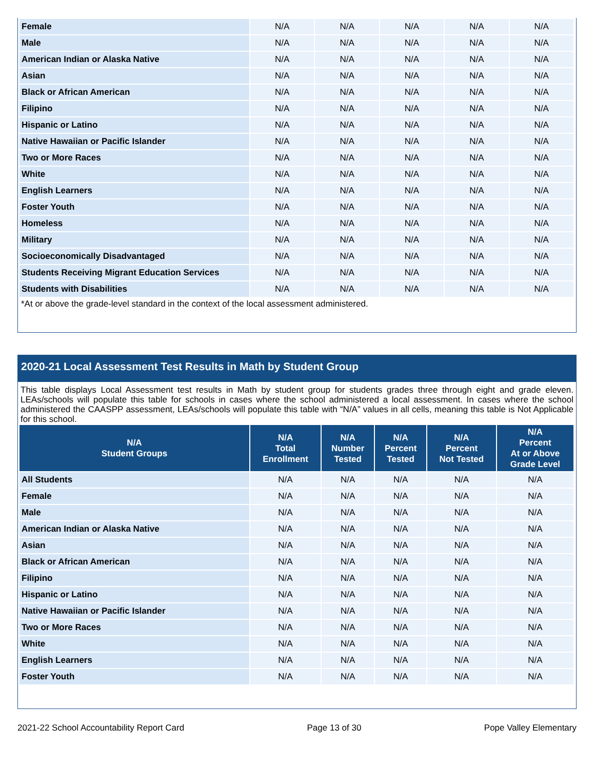| Female | N/A | N/A | N/A | N/A | N/A |
| Male | N/A | N/A | N/A | N/A | N/A |
| American Indian or Alaska Native | N/A | N/A | N/A | N/A | N/A |
| Asian | N/A | N/A | N/A | N/A | N/A |
| Black or African American | N/A | N/A | N/A | N/A | N/A |
| Filipino | N/A | N/A | N/A | N/A | N/A |
| Hispanic or Latino | N/A | N/A | N/A | N/A | N/A |
| Native Hawaiian or Pacific Islander | N/A | N/A | N/A | N/A | N/A |
| Two or More Races | N/A | N/A | N/A | N/A | N/A |
| White | N/A | N/A | N/A | N/A | N/A |
| English Learners | N/A | N/A | N/A | N/A | N/A |
| Foster Youth | N/A | N/A | N/A | N/A | N/A |
| Homeless | N/A | N/A | N/A | N/A | N/A |
| Military | N/A | N/A | N/A | N/A | N/A |
| Socioeconomically Disadvantaged | N/A | N/A | N/A | N/A | N/A |
| Students Receiving Migrant Education Services | N/A | N/A | N/A | N/A | N/A |
| Students with Disabilities | N/A | N/A | N/A | N/A | N/A |
*At or above the grade-level standard in the context of the local assessment administered.
2020-21 Local Assessment Test Results in Math by Student Group
This table displays Local Assessment test results in Math by student group for students grades three through eight and grade eleven. LEAs/schools will populate this table for schools in cases where the school administered a local assessment. In cases where the school administered the CAASPP assessment, LEAs/schools will populate this table with “N/A” values in all cells, meaning this table is Not Applicable for this school.
| N/A Student Groups | N/A Total Enrollment | N/A Number Tested | N/A Percent Tested | N/A Percent Not Tested | N/A Percent At or Above Grade Level |
| --- | --- | --- | --- | --- | --- |
| All Students | N/A | N/A | N/A | N/A | N/A |
| Female | N/A | N/A | N/A | N/A | N/A |
| Male | N/A | N/A | N/A | N/A | N/A |
| American Indian or Alaska Native | N/A | N/A | N/A | N/A | N/A |
| Asian | N/A | N/A | N/A | N/A | N/A |
| Black or African American | N/A | N/A | N/A | N/A | N/A |
| Filipino | N/A | N/A | N/A | N/A | N/A |
| Hispanic or Latino | N/A | N/A | N/A | N/A | N/A |
| Native Hawaiian or Pacific Islander | N/A | N/A | N/A | N/A | N/A |
| Two or More Races | N/A | N/A | N/A | N/A | N/A |
| White | N/A | N/A | N/A | N/A | N/A |
| English Learners | N/A | N/A | N/A | N/A | N/A |
| Foster Youth | N/A | N/A | N/A | N/A | N/A |
2021-22 School Accountability Report Card Page 13 of 30 Pope Valley Elementary